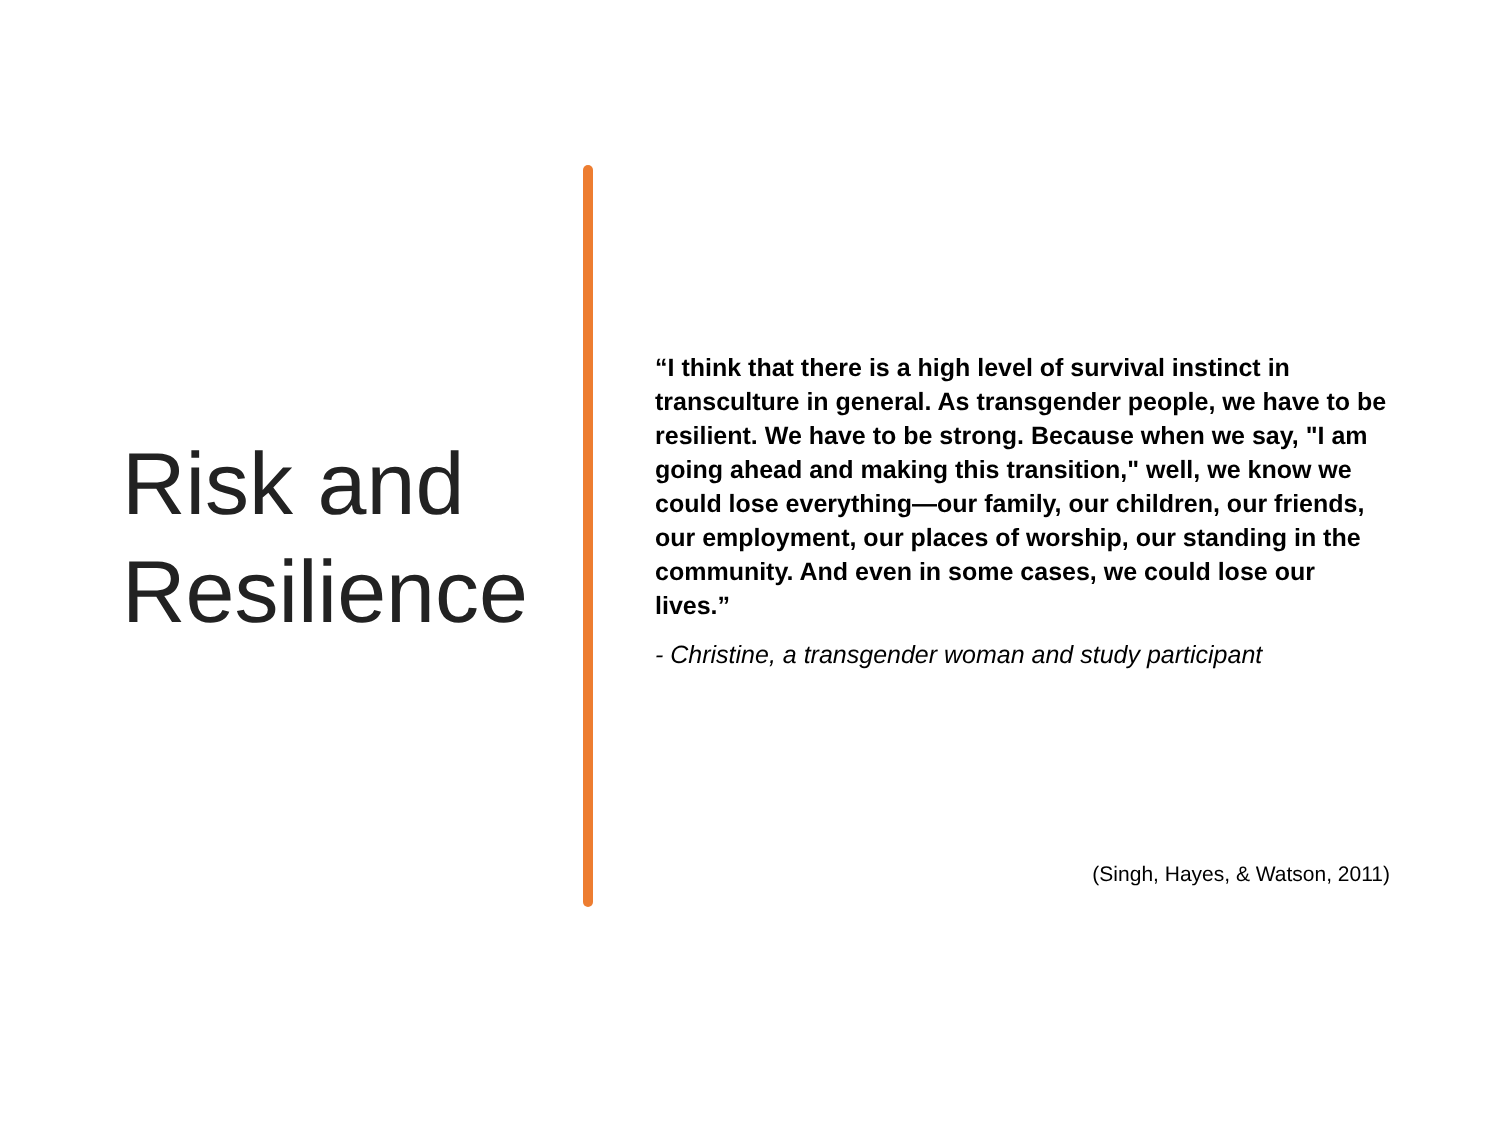Risk and Resilience
“I think that there is a high level of survival instinct in transculture in general. As transgender people, we have to be resilient. We have to be strong. Because when we say, "I am going ahead and making this transition," well, we know we could lose everything—our family, our children, our friends, our employment, our places of worship, our standing in the community. And even in some cases, we could lose our lives.”
- Christine, a transgender woman and study participant
(Singh, Hayes, & Watson, 2011)